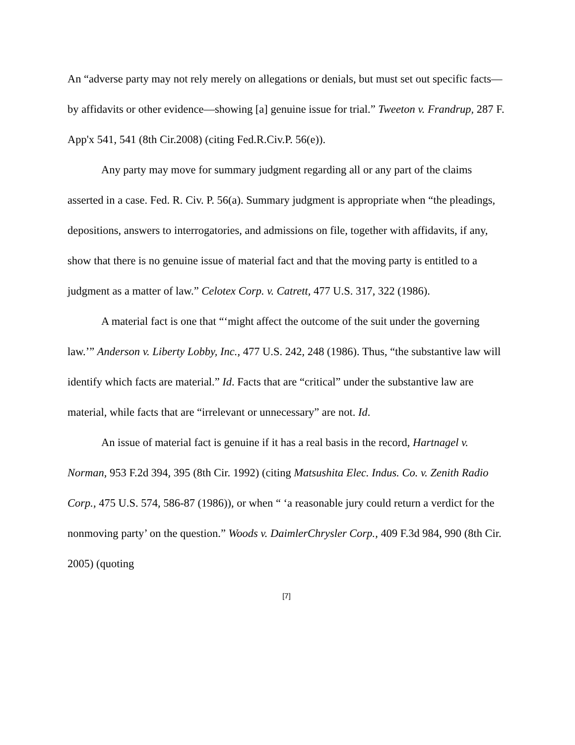An “adverse party may not rely merely on allegations or denials, but must set out specific facts—by affidavits or other evidence—showing [a] genuine issue for trial.” Tweeton v. Frandrup, 287 F. App'x 541, 541 (8th Cir.2008) (citing Fed.R.Civ.P. 56(e)).
Any party may move for summary judgment regarding all or any part of the claims asserted in a case. Fed. R. Civ. P. 56(a). Summary judgment is appropriate when “the pleadings, depositions, answers to interrogatories, and admissions on file, together with affidavits, if any, show that there is no genuine issue of material fact and that the moving party is entitled to a judgment as a matter of law.” Celotex Corp. v. Catrett, 477 U.S. 317, 322 (1986).
A material fact is one that “‘might affect the outcome of the suit under the governing law.’” Anderson v. Liberty Lobby, Inc., 477 U.S. 242, 248 (1986). Thus, “the substantive law will identify which facts are material.” Id. Facts that are “critical” under the substantive law are material, while facts that are “irrelevant or unnecessary” are not. Id.
An issue of material fact is genuine if it has a real basis in the record, Hartnagel v. Norman, 953 F.2d 394, 395 (8th Cir. 1992) (citing Matsushita Elec. Indus. Co. v. Zenith Radio Corp., 475 U.S. 574, 586-87 (1986)), or when “ ‘a reasonable jury could return a verdict for the nonmoving party’ on the question.” Woods v. DaimlerChrysler Corp., 409 F.3d 984, 990 (8th Cir. 2005) (quoting
[7]